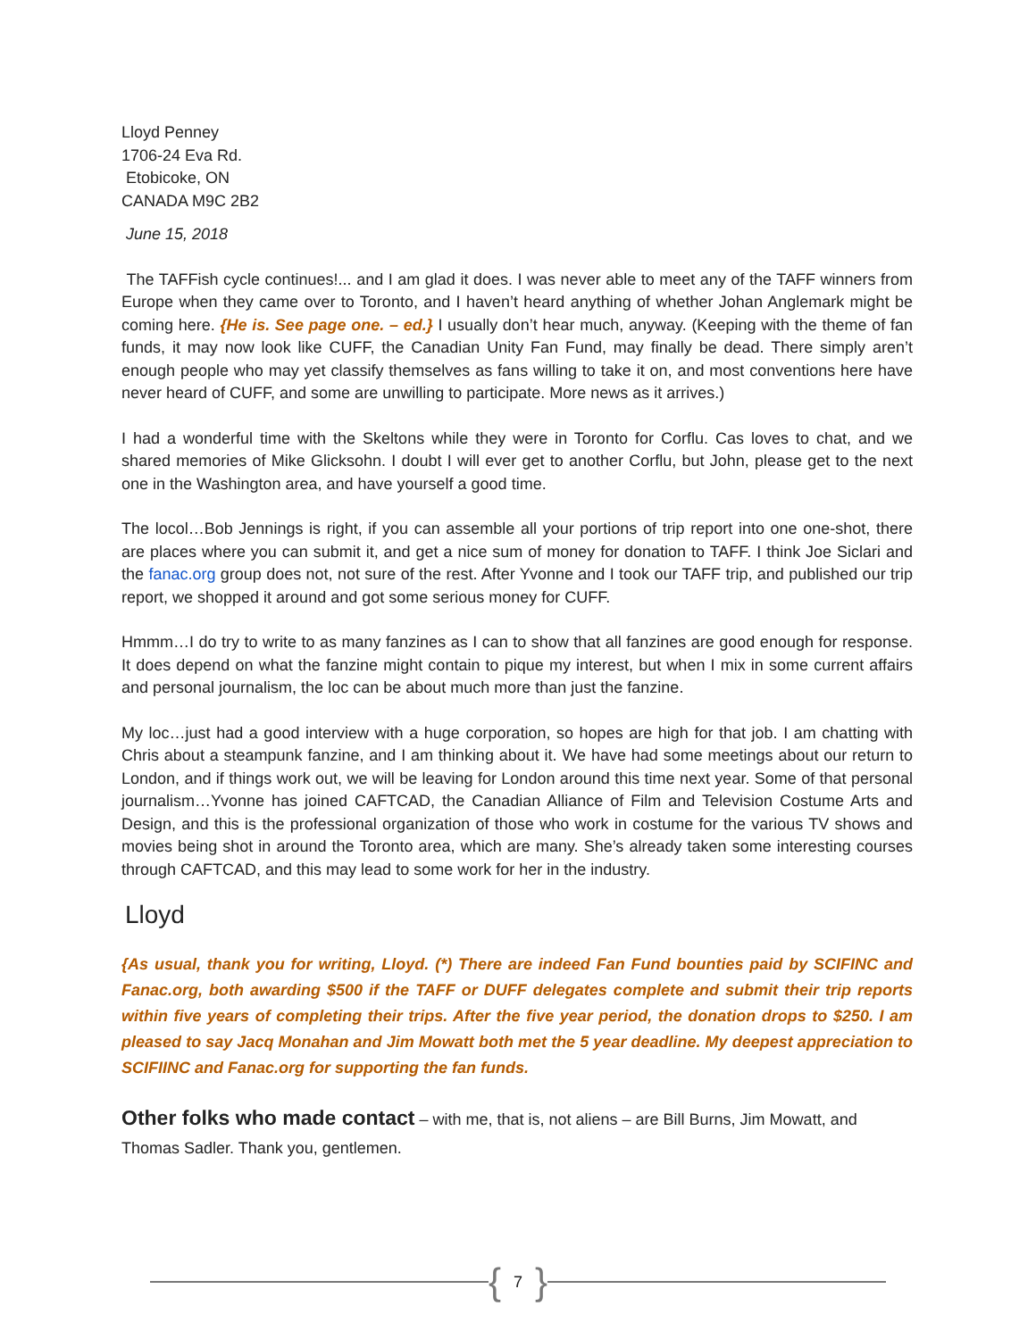Lloyd Penney
1706-24 Eva Rd.
Etobicoke, ON
CANADA M9C 2B2
June 15, 2018
The TAFFish cycle continues!... and I am glad it does. I was never able to meet any of the TAFF winners from Europe when they came over to Toronto, and I haven’t heard anything of whether Johan Anglemark might be coming here. {He is. See page one. – ed.} I usually don’t hear much, anyway. (Keeping with the theme of fan funds, it may now look like CUFF, the Canadian Unity Fan Fund, may finally be dead. There simply aren’t enough people who may yet classify themselves as fans willing to take it on, and most conventions here have never heard of CUFF, and some are unwilling to participate. More news as it arrives.)
I had a wonderful time with the Skeltons while they were in Toronto for Corflu. Cas loves to chat, and we shared memories of Mike Glicksohn. I doubt I will ever get to another Corflu, but John, please get to the next one in the Washington area, and have yourself a good time.
The locol…Bob Jennings is right, if you can assemble all your portions of trip report into one one-shot, there are places where you can submit it, and get a nice sum of money for donation to TAFF. I think Joe Siclari and the fanac.org group does not, not sure of the rest. After Yvonne and I took our TAFF trip, and published our trip report, we shopped it around and got some serious money for CUFF.
Hmmm…I do try to write to as many fanzines as I can to show that all fanzines are good enough for response. It does depend on what the fanzine might contain to pique my interest, but when I mix in some current affairs and personal journalism, the loc can be about much more than just the fanzine.
My loc…just had a good interview with a huge corporation, so hopes are high for that job. I am chatting with Chris about a steampunk fanzine, and I am thinking about it. We have had some meetings about our return to London, and if things work out, we will be leaving for London around this time next year. Some of that personal journalism…Yvonne has joined CAFTCAD, the Canadian Alliance of Film and Television Costume Arts and Design, and this is the professional organization of those who work in costume for the various TV shows and movies being shot in around the Toronto area, which are many. She’s already taken some interesting courses through CAFTCAD, and this may lead to some work for her in the industry.
Lloyd
{As usual, thank you for writing, Lloyd. (*) There are indeed Fan Fund bounties paid by SCIFINC and Fanac.org, both awarding $500 if the TAFF or DUFF delegates complete and submit their trip reports within five years of completing their trips. After the five year period, the donation drops to $250. I am pleased to say Jacq Monahan and Jim Mowatt both met the 5 year deadline. My deepest appreciation to SCIFIINC and Fanac.org for supporting the fan funds.
Other folks who made contact – with me, that is, not aliens – are Bill Burns, Jim Mowatt, and Thomas Sadler. Thank you, gentlemen.
{ 7 }